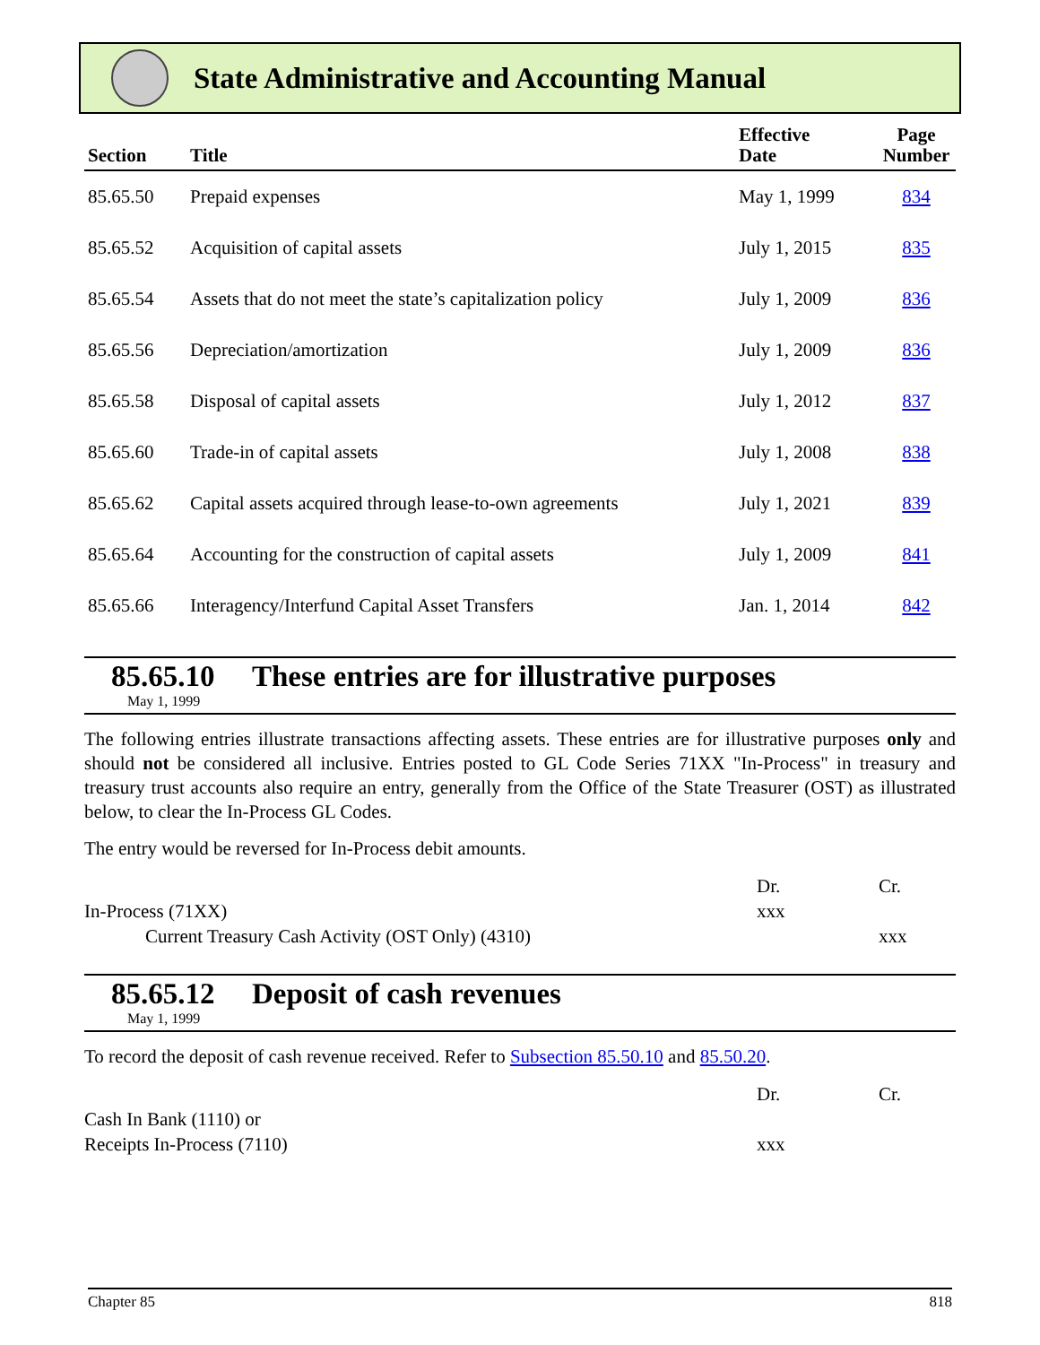State Administrative and Accounting Manual
| Section | Title | Effective Date | Page Number |
| --- | --- | --- | --- |
| 85.65.50 | Prepaid expenses | May 1, 1999 | 834 |
| 85.65.52 | Acquisition of capital assets | July 1, 2015 | 835 |
| 85.65.54 | Assets that do not meet the state’s capitalization policy | July 1, 2009 | 836 |
| 85.65.56 | Depreciation/amortization | July 1, 2009 | 836 |
| 85.65.58 | Disposal of capital assets | July 1, 2012 | 837 |
| 85.65.60 | Trade-in of capital assets | July 1, 2008 | 838 |
| 85.65.62 | Capital assets acquired through lease-to-own agreements | July 1, 2021 | 839 |
| 85.65.64 | Accounting for the construction of capital assets | July 1, 2009 | 841 |
| 85.65.66 | Interagency/Interfund Capital Asset Transfers | Jan. 1, 2014 | 842 |
85.65.10 These entries are for illustrative purposes
May 1, 1999
The following entries illustrate transactions affecting assets. These entries are for illustrative purposes only and should not be considered all inclusive. Entries posted to GL Code Series 71XX "In-Process" in treasury and treasury trust accounts also require an entry, generally from the Office of the State Treasurer (OST) as illustrated below, to clear the In-Process GL Codes.
The entry would be reversed for In-Process debit amounts.
| | Dr. | Cr. |
| In-Process (71XX) | xxx | |
| Current Treasury Cash Activity (OST Only) (4310) | | xxx |
85.65.12 Deposit of cash revenues
May 1, 1999
To record the deposit of cash revenue received. Refer to Subsection 85.50.10 and 85.50.20.
| | Dr. | Cr. |
| Cash In Bank (1110) or | | |
| Receipts In-Process (7110) | xxx | |
Chapter 85 818